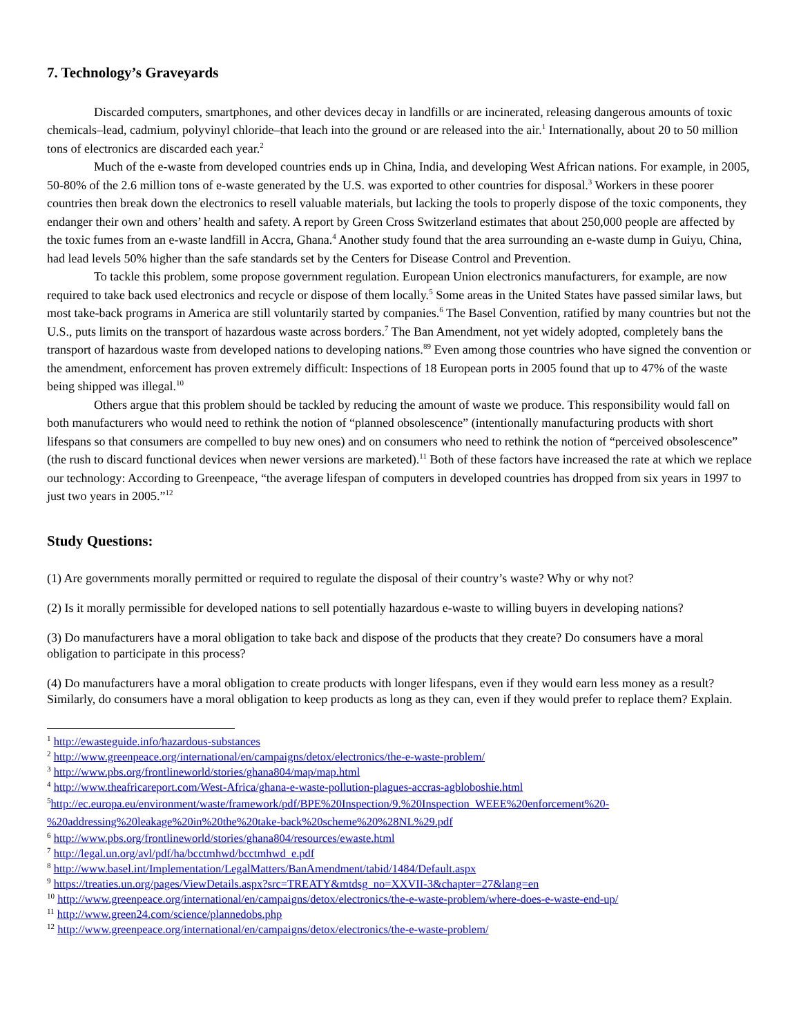7. Technology’s Graveyards
Discarded computers, smartphones, and other devices decay in landfills or are incinerated, releasing dangerous amounts of toxic chemicals–lead, cadmium, polyvinyl chloride–that leach into the ground or are released into the air.<sup>1</sup> Internationally, about 20 to 50 million tons of electronics are discarded each year.<sup>2</sup>
Much of the e-waste from developed countries ends up in China, India, and developing West African nations. For example, in 2005, 50-80% of the 2.6 million tons of e-waste generated by the U.S. was exported to other countries for disposal.<sup>3</sup> Workers in these poorer countries then break down the electronics to resell valuable materials, but lacking the tools to properly dispose of the toxic components, they endanger their own and others’ health and safety. A report by Green Cross Switzerland estimates that about 250,000 people are affected by the toxic fumes from an e-waste landfill in Accra, Ghana.<sup>4</sup> Another study found that the area surrounding an e-waste dump in Guiyu, China, had lead levels 50% higher than the safe standards set by the Centers for Disease Control and Prevention.
To tackle this problem, some propose government regulation. European Union electronics manufacturers, for example, are now required to take back used electronics and recycle or dispose of them locally.<sup>5</sup> Some areas in the United States have passed similar laws, but most take-back programs in America are still voluntarily started by companies.<sup>6</sup> The Basel Convention, ratified by many countries but not the U.S., puts limits on the transport of hazardous waste across borders.<sup>7</sup> The Ban Amendment, not yet widely adopted, completely bans the transport of hazardous waste from developed nations to developing nations.<sup>8</sup><sup>9</sup> Even among those countries who have signed the convention or the amendment, enforcement has proven extremely difficult: Inspections of 18 European ports in 2005 found that up to 47% of the waste being shipped was illegal.<sup>10</sup>
Others argue that this problem should be tackled by reducing the amount of waste we produce. This responsibility would fall on both manufacturers who would need to rethink the notion of “planned obsolescence” (intentionally manufacturing products with short lifespans so that consumers are compelled to buy new ones) and on consumers who need to rethink the notion of “perceived obsolescence” (the rush to discard functional devices when newer versions are marketed).<sup>11</sup> Both of these factors have increased the rate at which we replace our technology: According to Greenpeace, “the average lifespan of computers in developed countries has dropped from six years in 1997 to just two years in 2005.”<sup>12</sup>
Study Questions:
(1) Are governments morally permitted or required to regulate the disposal of their country’s waste? Why or why not?
(2) Is it morally permissible for developed nations to sell potentially hazardous e-waste to willing buyers in developing nations?
(3) Do manufacturers have a moral obligation to take back and dispose of the products that they create? Do consumers have a moral obligation to participate in this process?
(4) Do manufacturers have a moral obligation to create products with longer lifespans, even if they would earn less money as a result? Similarly, do consumers have a moral obligation to keep products as long as they can, even if they would prefer to replace them? Explain.
<sup>1</sup> http://ewasteguide.info/hazardous-substances
<sup>2</sup> http://www.greenpeace.org/international/en/campaigns/detox/electronics/the-e-waste-problem/
<sup>3</sup> http://www.pbs.org/frontlineworld/stories/ghana804/map/map.html
<sup>4</sup> http://www.theafricareport.com/West-Africa/ghana-e-waste-pollution-plagues-accras-agbloboshie.html
<sup>5</sup> http://ec.europa.eu/environment/waste/framework/pdf/BPE%20Inspection/9.%20Inspection_WEEE%20enforcement%20-%20addressing%20leakage%20in%20the%20take-back%20scheme%20%28NL%29.pdf
<sup>6</sup> http://www.pbs.org/frontlineworld/stories/ghana804/resources/ewaste.html
<sup>7</sup> http://legal.un.org/avl/pdf/ha/bcctmhwd/bcctmhwd_e.pdf
<sup>8</sup> http://www.basel.int/Implementation/LegalMatters/BanAmendment/tabid/1484/Default.aspx
<sup>9</sup> https://treaties.un.org/pages/ViewDetails.aspx?src=TREATY&mtdsg_no=XXVII-3&chapter=27&lang=en
<sup>10</sup> http://www.greenpeace.org/international/en/campaigns/detox/electronics/the-e-waste-problem/where-does-e-waste-end-up/
<sup>11</sup> http://www.green24.com/science/plannedobs.php
<sup>12</sup> http://www.greenpeace.org/international/en/campaigns/detox/electronics/the-e-waste-problem/